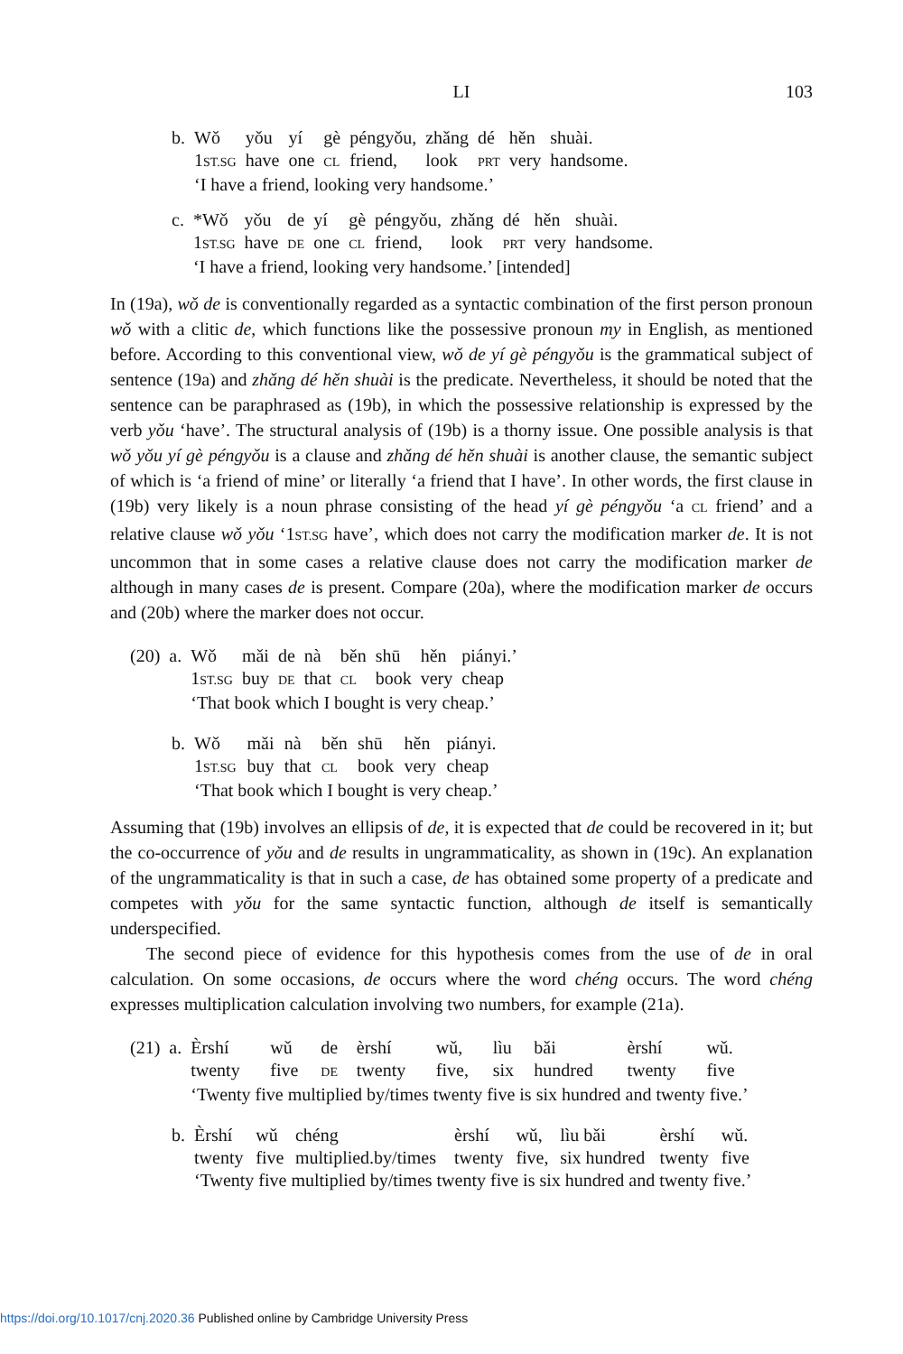LI 103
| b. | Wǒ | yǒu | yí | gè | péngyǒu, | zhǎng | dé | hěn | shuài. |
| | 1 ST.SG | have | one | CL | friend, | look | PRT | very | handsome. |
| | ‘I have a friend, looking very handsome.’ | | | | | | | | |
| c. | *Wǒ | yǒu | de | yí | gè | péngyǒu, | zhǎng | dé | hěn | shuài. |
| | 1 ST.SG | have | DE | one | CL | friend, | look | PRT | very | handsome. |
| | ‘I have a friend, looking very handsome.’ [intended] | | | | | | | | | |
In (19a), wǒ de is conventionally regarded as a syntactic combination of the first person pronoun wǒ with a clitic de, which functions like the possessive pronoun my in English, as mentioned before. According to this conventional view, wǒ de yí gè péngyǒu is the grammatical subject of sentence (19a) and zhǎng dé hěn shuài is the predicate. Nevertheless, it should be noted that the sentence can be paraphrased as (19b), in which the possessive relationship is expressed by the verb yǒu ‘have’. The structural analysis of (19b) is a thorny issue. One possible analysis is that wǒ yǒu yí gè péngyǒu is a clause and zhǎng dé hěn shuài is another clause, the semantic subject of which is ‘a friend of mine’ or literally ‘a friend that I have’. In other words, the first clause in (19b) very likely is a noun phrase consisting of the head yí gè péngyǒu ‘a CL friend’ and a relative clause wǒ yǒu ‘1ST.SG have’, which does not carry the modification marker de. It is not uncommon that in some cases a relative clause does not carry the modification marker de although in many cases de is present. Compare (20a), where the modification marker de occurs and (20b) where the marker does not occur.
| (20) | a. | Wǒ | mǎi | de | nà | běn | shū | hěn | piányi.’ |
| | | 1 ST.SG | buy | DE | that | CL | book | very | cheap |
| | | ‘That book which I bought is very cheap.’ | | | | | | | |
| b. | Wǒ | mǎi | nà | běn | shū | hěn | piányi. |
| | 1 ST.SG | buy | that | CL | book | very | cheap |
| | ‘That book which I bought is very cheap.’ | | | | | | |
Assuming that (19b) involves an ellipsis of de, it is expected that de could be recovered in it; but the co-occurrence of yǒu and de results in ungrammaticality, as shown in (19c). An explanation of the ungrammaticality is that in such a case, de has obtained some property of a predicate and competes with yǒu for the same syntactic function, although de itself is semantically underspecified.
The second piece of evidence for this hypothesis comes from the use of de in oral calculation. On some occasions, de occurs where the word chéng occurs. The word chéng expresses multiplication calculation involving two numbers, for example (21a).
| (21) | a. | Èrshí | wǔ | de | èrshí | wǔ, | lìu | bǎi | èrshí | wǔ. |
| | | twenty | five | DE | twenty | five, | six | hundred | twenty | five |
| | | ‘Twenty five multiplied by/times twenty five is six hundred and twenty five.’ | | | | | | | | |
| b. | Èrshí | wǔ | chéng | èrshí | wǔ, | lìu bǎi | èrshí | wǔ. |
| | twenty | five | multiplied.by/times | twenty | five, | six hundred | twenty | five |
| | ‘Twenty five multiplied by/times twenty five is six hundred and twenty five.’ | | | | | | | |
https://doi.org/10.1017/cnj.2020.36 Published online by Cambridge University Press